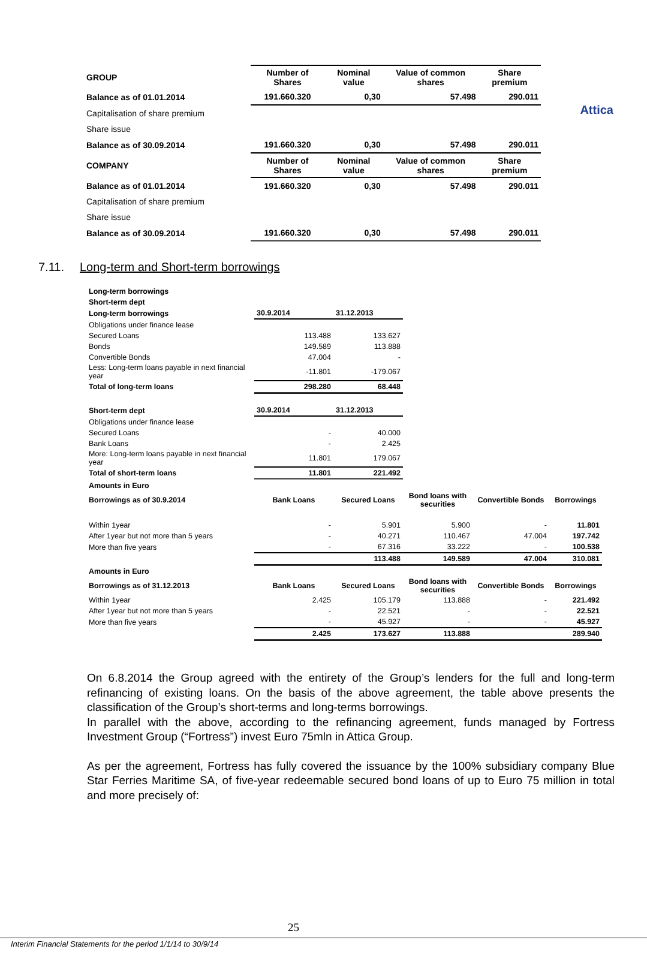Attica
| GROUP | Number of Shares | Nominal value | Value of common shares | Share premium |
| --- | --- | --- | --- | --- |
| Balance as of 01.01.2014 | 191.660.320 | 0,30 | 57.498 | 290.011 |
| Capitalisation of share premium | | | | |
| Share issue | | | | |
| Balance as of 30.09.2014 | 191.660.320 | 0,30 | 57.498 | 290.011 |
| COMPANY | Number of Shares | Nominal value | Value of common shares | Share premium |
| Balance as of 01.01.2014 | 191.660.320 | 0,30 | 57.498 | 290.011 |
| Capitalisation of share premium | | | | |
| Share issue | | | | |
| Balance as of 30.09.2014 | 191.660.320 | 0,30 | 57.498 | 290.011 |
7.11. Long-term and Short-term borrowings
| Long-term borrowings | | | | | |
| Short-term dept | | | | | |
| Long-term borrowings | 30.9.2014 | 31.12.2013 | | | |
| Obligations under finance lease | | | | | |
| Secured Loans | 113.488 | 133.627 | | | |
| Bonds | 149.589 | 113.888 | | | |
| Convertible Bonds | 47.004 | - | | | |
| Less: Long-term loans payable in next financial year | -11.801 | -179.067 | | | |
| Total of long-term loans | 298.280 | 68.448 | | | |
| Short-term dept | 30.9.2014 | 31.12.2013 | | | |
| Obligations under finance lease | | | | | |
| Secured Loans | - | 40.000 | | | |
| Bank Loans | - | 2.425 | | | |
| More: Long-term loans payable in next financial year | 11.801 | 179.067 | | | |
| Total of short-term loans | 11.801 | 221.492 | | | |
| Amounts in Euro | | | | | |
| Borrowings as of 30.9.2014 | Bank Loans | Secured Loans | Bond loans with securities | Convertible Bonds | Borrowings |
| Within 1year | - | 5.901 | 5.900 | - | 11.801 |
| After 1year but not more than 5 years | - | 40.271 | 110.467 | 47.004 | 197.742 |
| More than five years | - | 67.316 | 33.222 | - | 100.538 |
| | | 113.488 | 149.589 | 47.004 | 310.081 |
| Amounts in Euro | | | | | |
| Borrowings as of 31.12.2013 | Bank Loans | Secured Loans | Bond loans with securities | Convertible Bonds | Borrowings |
| Within 1year | 2.425 | 105.179 | 113.888 | - | 221.492 |
| After 1year but not more than 5 years | - | 22.521 | - | - | 22.521 |
| More than five years | - | 45.927 | - | - | 45.927 |
| | 2.425 | 173.627 | 113.888 | | 289.940 |
On 6.8.2014 the Group agreed with the entirety of the Group’s lenders for the full and long-term refinancing of existing loans. On the basis of the above agreement, the table above presents the classification of the Group’s short-terms and long-terms borrowings.
In parallel with the above, according to the refinancing agreement, funds managed by Fortress Investment Group (“Fortress”) invest Euro 75mln in Attica Group.
As per the agreement, Fortress has fully covered the issuance by the 100% subsidiary company Blue Star Ferries Maritime SA, of five-year redeemable secured bond loans of up to Euro 75 million in total and more precisely of:
25
Interim Financial Statements for the period 1/1/14 to 30/9/14